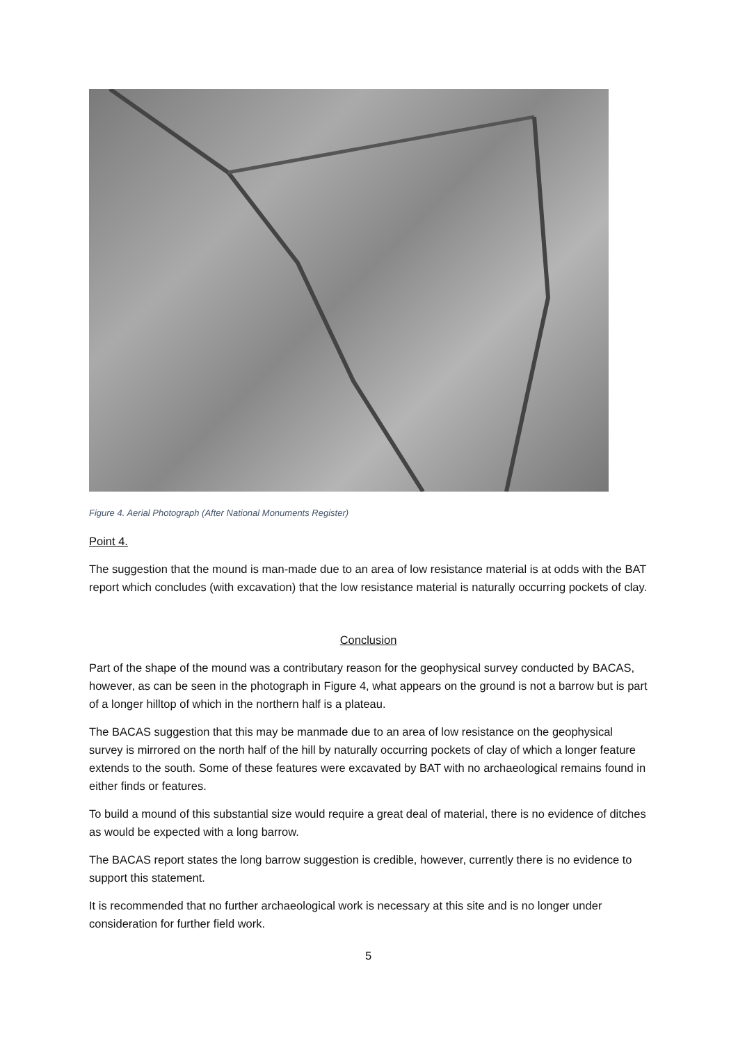Figure 4. Aerial Photograph (After National Monuments Register)
Point 4.
The suggestion that the mound is man-made due to an area of low resistance material is at odds with the BAT report which concludes (with excavation) that the low resistance material is naturally occurring pockets of clay.
Conclusion
Part of the shape of the mound was a contributary reason for the geophysical survey conducted by BACAS, however, as can be seen in the photograph in Figure 4, what appears on the ground is not a barrow but is part of a longer hilltop of which in the northern half is a plateau.
The BACAS suggestion that this may be manmade due to an area of low resistance on the geophysical survey is mirrored on the north half of the hill by naturally occurring pockets of clay of which a longer feature extends to the south. Some of these features were excavated by BAT with no archaeological remains found in either finds or features.
To build a mound of this substantial size would require a great deal of material, there is no evidence of ditches as would be expected with a long barrow.
The BACAS report states the long barrow suggestion is credible, however, currently there is no evidence to support this statement.
It is recommended that no further archaeological work is necessary at this site and is no longer under consideration for further field work.
5